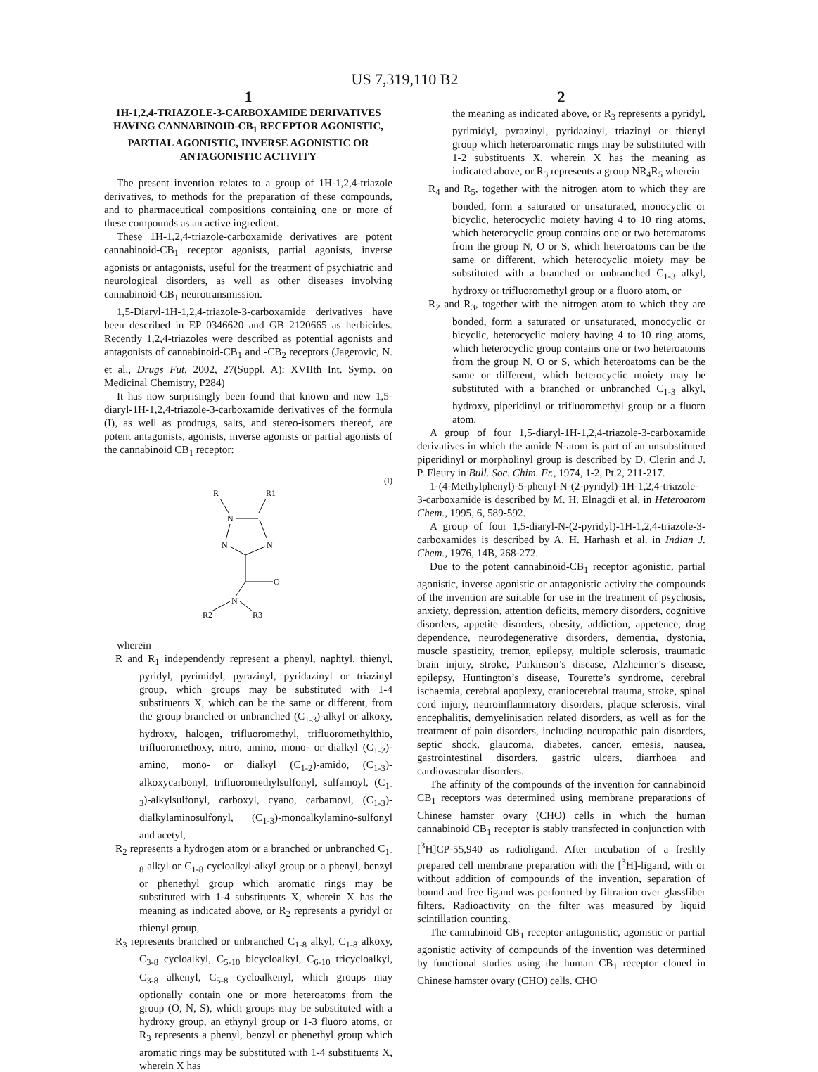US 7,319,110 B2
1
1H-1,2,4-TRIAZOLE-3-CARBOXAMIDE DERIVATIVES HAVING CANNABINOID-CB<sub>1</sub> RECEPTOR AGONISTIC, PARTIAL AGONISTIC, INVERSE AGONISTIC OR ANTAGONISTIC ACTIVITY
The present invention relates to a group of 1H-1,2,4-triazole derivatives, to methods for the preparation of these compounds, and to pharmaceutical compositions containing one or more of these compounds as an active ingredient.
These 1H-1,2,4-triazole-carboxamide derivatives are potent cannabinoid-CB<sub>1</sub> receptor agonists, partial agonists, inverse agonists or antagonists, useful for the treatment of psychiatric and neurological disorders, as well as other diseases involving cannabinoid-CB<sub>1</sub> neurotransmission.
1,5-Diaryl-1H-1,2,4-triazole-3-carboxamide derivatives have been described in EP 0346620 and GB 2120665 as herbicides. Recently 1,2,4-triazoles were described as potential agonists and antagonists of cannabinoid-CB<sub>1</sub> and -CB<sub>2</sub> receptors (Jagerovic, N. et al., Drugs Fut. 2002, 27(Suppl. A): XVIIth Int. Symp. on Medicinal Chemistry, P284)
It has now surprisingly been found that known and new 1,5-diaryl-1H-1,2,4-triazole-3-carboxamide derivatives of the formula (I), as well as prodrugs, salts, and stereo-isomers thereof, are potent antagonists, agonists, inverse agonists or partial agonists of the cannabinoid CB<sub>1</sub> receptor:
(I)
R
R1
N
N
N
O
N
R2
R3
wherein
R and R<sub>1</sub> independently represent a phenyl, naphtyl, thienyl, pyridyl, pyrimidyl, pyrazinyl, pyridazinyl or triazinyl group, which groups may be substituted with 1-4 substituents X, which can be the same or different, from the group branched or unbranched (C<sub>1-3</sub>)-alkyl or alkoxy, hydroxy, halogen, trifluoromethyl, trifluoromethylthio, trifluoromethoxy, nitro, amino, mono- or dialkyl (C<sub>1-2</sub>)-amino, mono- or dialkyl (C<sub>1-2</sub>)-amido, (C<sub>1-3</sub>)-alkoxycarbonyl, trifluoromethylsulfonyl, sulfamoyl, (C<sub>1-3</sub>)-alkylsulfonyl, carboxyl, cyano, carbamoyl, (C<sub>1-3</sub>)-dialkylaminosulfonyl, (C<sub>1-3</sub>)-monoalkylamino-sulfonyl and acetyl,
R<sub>2</sub> represents a hydrogen atom or a branched or unbranched C<sub>1-8</sub> alkyl or C<sub>1-8</sub> cycloalkyl-alkyl group or a phenyl, benzyl or phenethyl group which aromatic rings may be substituted with 1-4 substituents X, wherein X has the meaning as indicated above, or R<sub>2</sub> represents a pyridyl or thienyl group,
R<sub>3</sub> represents branched or unbranched C<sub>1-8</sub> alkyl, C<sub>1-8</sub> alkoxy, C<sub>3-8</sub> cycloalkyl, C<sub>5-10</sub> bicycloalkyl, C<sub>6-10</sub> tricycloalkyl, C<sub>3-8</sub> alkenyl, C<sub>5-8</sub> cycloalkenyl, which groups may optionally contain one or more heteroatoms from the group (O, N, S), which groups may be substituted with a hydroxy group, an ethynyl group or 1-3 fluoro atoms, or R<sub>3</sub> represents a phenyl, benzyl or phenethyl group which aromatic rings may be substituted with 1-4 substituents X, wherein X has
2
the meaning as indicated above, or R<sub>3</sub> represents a pyridyl, pyrimidyl, pyrazinyl, pyridazinyl, triazinyl or thienyl group which heteroaromatic rings may be substituted with 1-2 substituents X, wherein X has the meaning as indicated above, or R<sub>3</sub> represents a group NR<sub>4</sub>R<sub>5</sub> wherein
R<sub>4</sub> and R<sub>5</sub>, together with the nitrogen atom to which they are bonded, form a saturated or unsaturated, monocyclic or bicyclic, heterocyclic moiety having 4 to 10 ring atoms, which heterocyclic group contains one or two heteroatoms from the group N, O or S, which heteroatoms can be the same or different, which heterocyclic moiety may be substituted with a branched or unbranched C<sub>1-3</sub> alkyl, hydroxy or trifluoromethyl group or a fluoro atom, or
R<sub>2</sub> and R<sub>3</sub>, together with the nitrogen atom to which they are bonded, form a saturated or unsaturated, monocyclic or bicyclic, heterocyclic moiety having 4 to 10 ring atoms, which heterocyclic group contains one or two heteroatoms from the group N, O or S, which heteroatoms can be the same or different, which heterocyclic moiety may be substituted with a branched or unbranched C<sub>1-3</sub> alkyl, hydroxy, piperidinyl or trifluoromethyl group or a fluoro atom.
A group of four 1,5-diaryl-1H-1,2,4-triazole-3-carboxamide derivatives in which the amide N-atom is part of an unsubstituted piperidinyl or morpholinyl group is described by D. Clerin and J. P. Fleury in Bull. Soc. Chim. Fr., 1974, 1-2, Pt.2, 211-217.
1-(4-Methylphenyl)-5-phenyl-N-(2-pyridyl)-1H-1,2,4-triazole-3-carboxamide is described by M. H. Elnagdi et al. in Heteroatom Chem., 1995, 6, 589-592.
A group of four 1,5-diaryl-N-(2-pyridyl)-1H-1,2,4-triazole-3-carboxamides is described by A. H. Harhash et al. in Indian J. Chem., 1976, 14B, 268-272.
Due to the potent cannabinoid-CB<sub>1</sub> receptor agonistic, partial agonistic, inverse agonistic or antagonistic activity the compounds of the invention are suitable for use in the treatment of psychosis, anxiety, depression, attention deficits, memory disorders, cognitive disorders, appetite disorders, obesity, addiction, appetence, drug dependence, neurodegenerative disorders, dementia, dystonia, muscle spasticity, tremor, epilepsy, multiple sclerosis, traumatic brain injury, stroke, Parkinson’s disease, Alzheimer’s disease, epilepsy, Huntington’s disease, Tourette’s syndrome, cerebral ischaemia, cerebral apoplexy, craniocerebral trauma, stroke, spinal cord injury, neuroinflammatory disorders, plaque sclerosis, viral encephalitis, demyelinisation related disorders, as well as for the treatment of pain disorders, including neuropathic pain disorders, septic shock, glaucoma, diabetes, cancer, emesis, nausea, gastrointestinal disorders, gastric ulcers, diarrhoea and cardiovascular disorders.
The affinity of the compounds of the invention for cannabinoid CB<sub>1</sub> receptors was determined using membrane preparations of Chinese hamster ovary (CHO) cells in which the human cannabinoid CB<sub>1</sub> receptor is stably transfected in conjunction with [<sup>3</sup>H]CP-55,940 as radioligand. After incubation of a freshly prepared cell membrane preparation with the [<sup>3</sup>H]-ligand, with or without addition of compounds of the invention, separation of bound and free ligand was performed by filtration over glassfiber filters. Radioactivity on the filter was measured by liquid scintillation counting.
The cannabinoid CB<sub>1</sub> receptor antagonistic, agonistic or partial agonistic activity of compounds of the invention was determined by functional studies using the human CB<sub>1</sub> receptor cloned in Chinese hamster ovary (CHO) cells. CHO